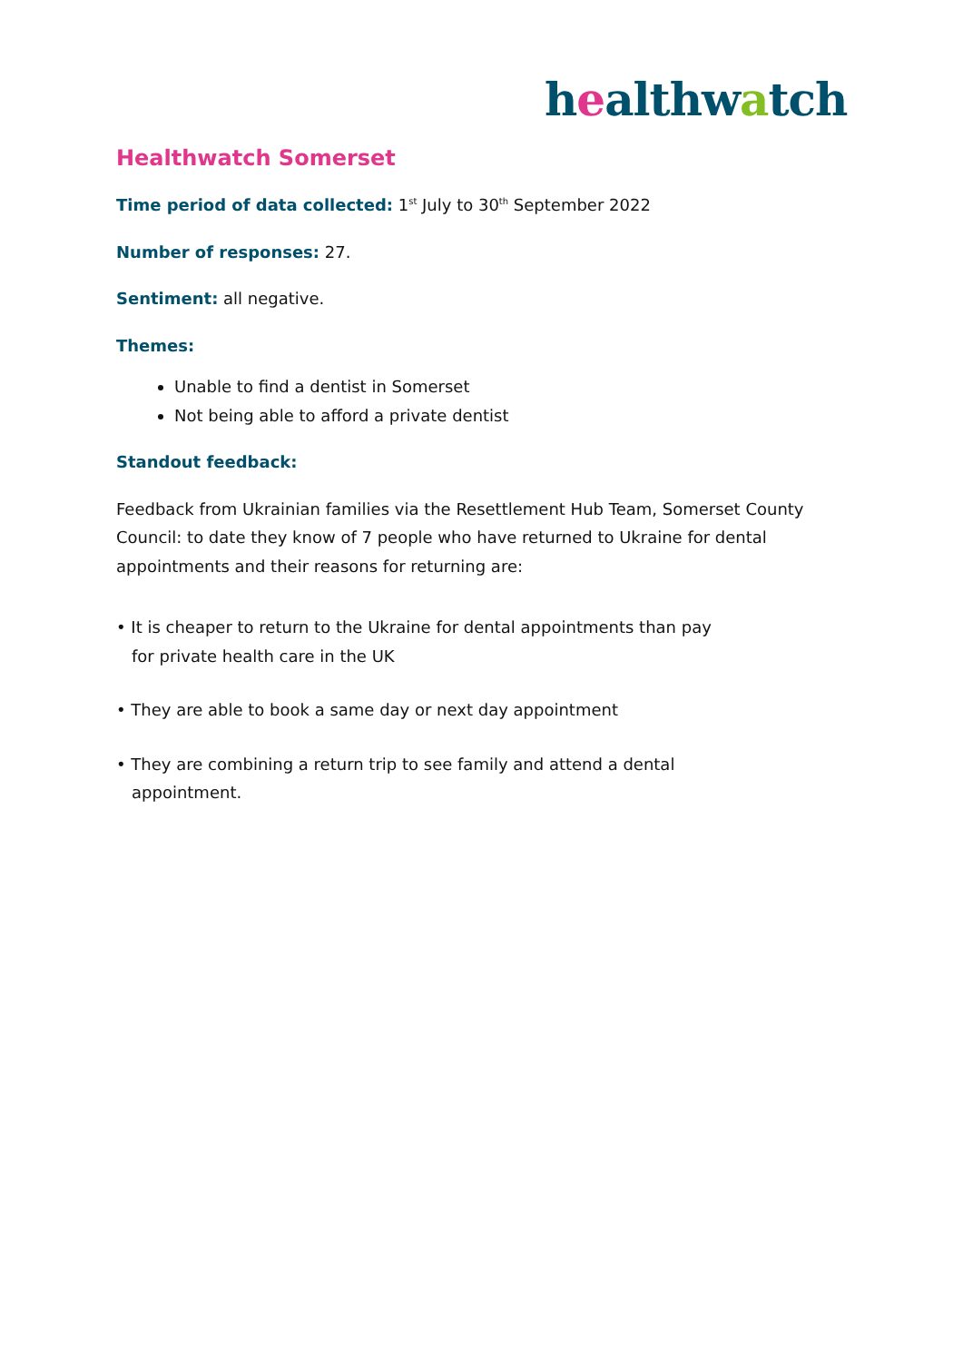healthwatch
Healthwatch Somerset
Time period of data collected: 1<sup>st</sup> July to 30<sup>th</sup> September 2022
Number of responses: 27.
Sentiment: all negative.
Themes:
Unable to find a dentist in Somerset
Not being able to afford a private dentist
Standout feedback:
Feedback from Ukrainian families via the Resettlement Hub Team, Somerset County Council: to date they know of 7 people who have returned to Ukraine for dental appointments and their reasons for returning are:
• It is cheaper to return to the Ukraine for dental appointments than pay
for private health care in the UK
• They are able to book a same day or next day appointment
• They are combining a return trip to see family and attend a dental
appointment.